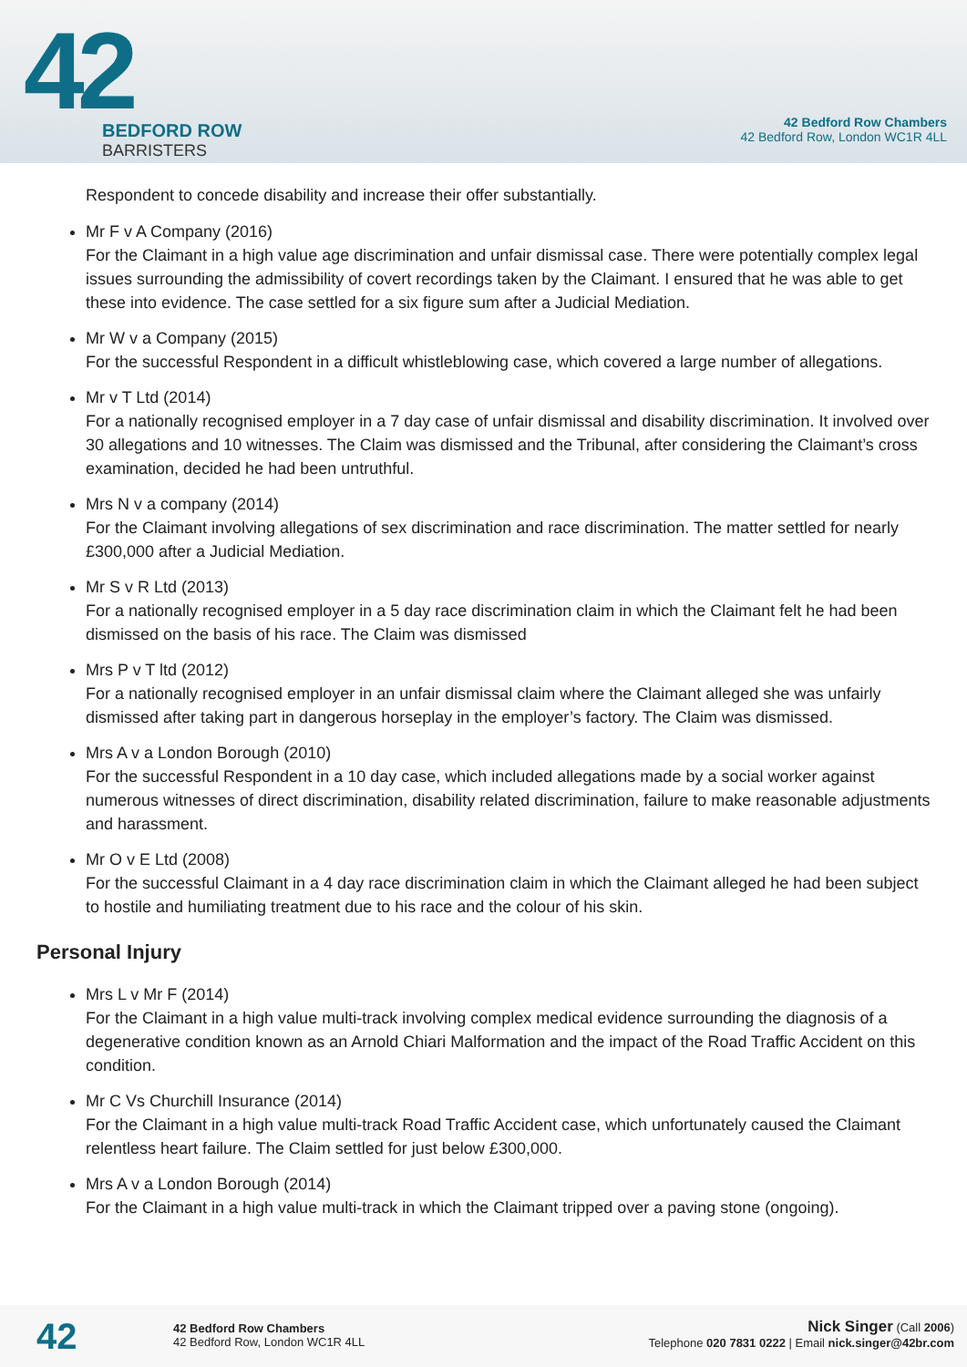42
BEDFORD ROW
BARRISTERS
42 Bedford Row Chambers
42 Bedford Row, London WC1R 4LL
Respondent to concede disability and increase their offer substantially.
Mr F v A Company (2016)
For the Claimant in a high value age discrimination and unfair dismissal case. There were potentially complex legal issues surrounding the admissibility of covert recordings taken by the Claimant. I ensured that he was able to get these into evidence. The case settled for a six figure sum after a Judicial Mediation.
Mr W v a Company (2015)
For the successful Respondent in a difficult whistleblowing case, which covered a large number of allegations.
Mr v T Ltd (2014)
For a nationally recognised employer in a 7 day case of unfair dismissal and disability discrimination. It involved over 30 allegations and 10 witnesses. The Claim was dismissed and the Tribunal, after considering the Claimant’s cross examination, decided he had been untruthful.
Mrs N v a company (2014)
For the Claimant involving allegations of sex discrimination and race discrimination. The matter settled for nearly £300,000 after a Judicial Mediation.
Mr S v R Ltd (2013)
For a nationally recognised employer in a 5 day race discrimination claim in which the Claimant felt he had been dismissed on the basis of his race. The Claim was dismissed
Mrs P v T ltd (2012)
For a nationally recognised employer in an unfair dismissal claim where the Claimant alleged she was unfairly dismissed after taking part in dangerous horseplay in the employer’s factory. The Claim was dismissed.
Mrs A v a London Borough (2010)
For the successful Respondent in a 10 day case, which included allegations made by a social worker against numerous witnesses of direct discrimination, disability related discrimination, failure to make reasonable adjustments and harassment.
Mr O v E Ltd (2008)
For the successful Claimant in a 4 day race discrimination claim in which the Claimant alleged he had been subject to hostile and humiliating treatment due to his race and the colour of his skin.
Personal Injury
Mrs L v Mr F (2014)
For the Claimant in a high value multi-track involving complex medical evidence surrounding the diagnosis of a degenerative condition known as an Arnold Chiari Malformation and the impact of the Road Traffic Accident on this condition.
Mr C Vs Churchill Insurance (2014)
For the Claimant in a high value multi-track Road Traffic Accident case, which unfortunately caused the Claimant relentless heart failure. The Claim settled for just below £300,000.
Mrs A v a London Borough (2014)
For the Claimant in a high value multi-track in which the Claimant tripped over a paving stone (ongoing).
42
42 Bedford Row Chambers
42 Bedford Row, London WC1R 4LL
Nick Singer (Call 2006)
Telephone 020 7831 0222 | Email nick.singer@42br.com